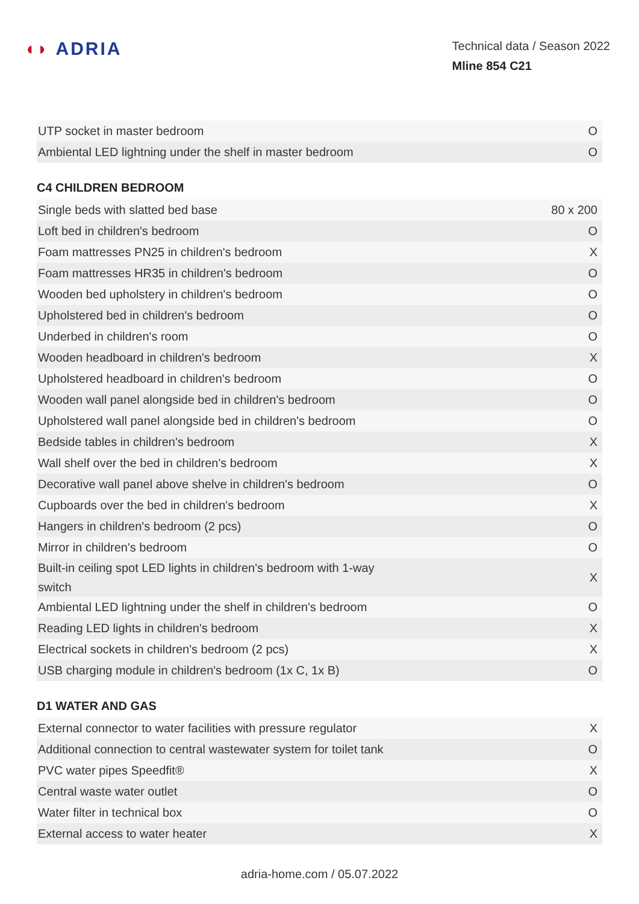◖◗ ADRIA
Technical data / Season 2022
Mline 854 C21
| UTP socket in master bedroom | O |
| Ambiental LED lightning under the shelf in master bedroom | O |
C4 CHILDREN BEDROOM
| Single beds with slatted bed base | 80 x 200 |
| Loft bed in children's bedroom | O |
| Foam mattresses PN25 in children's bedroom | X |
| Foam mattresses HR35 in children's bedroom | O |
| Wooden bed upholstery in children's bedroom | O |
| Upholstered bed in children's bedroom | O |
| Underbed in children's room | O |
| Wooden headboard in children's bedroom | X |
| Upholstered headboard in children's bedroom | O |
| Wooden wall panel alongside bed in children's bedroom | O |
| Upholstered wall panel alongside bed in children's bedroom | O |
| Bedside tables in children's bedroom | X |
| Wall shelf over the bed in children's bedroom | X |
| Decorative wall panel above shelve in children's bedroom | O |
| Cupboards over the bed in children's bedroom | X |
| Hangers in children's bedroom (2 pcs) | O |
| Mirror in children's bedroom | O |
| Built-in ceiling spot LED lights in children's bedroom with 1-way switch | X |
| Ambiental LED lightning under the shelf in children's bedroom | O |
| Reading LED lights in children's bedroom | X |
| Electrical sockets in children's bedroom (2 pcs) | X |
| USB charging module in children's bedroom (1x C, 1x B) | O |
D1 WATER AND GAS
| External connector to water facilities with pressure regulator | X |
| Additional connection to central wastewater system for toilet tank | O |
| PVC water pipes Speedfit® | X |
| Central waste water outlet | O |
| Water filter in technical box | O |
| External access to water heater | X |
adria-home.com / 05.07.2022